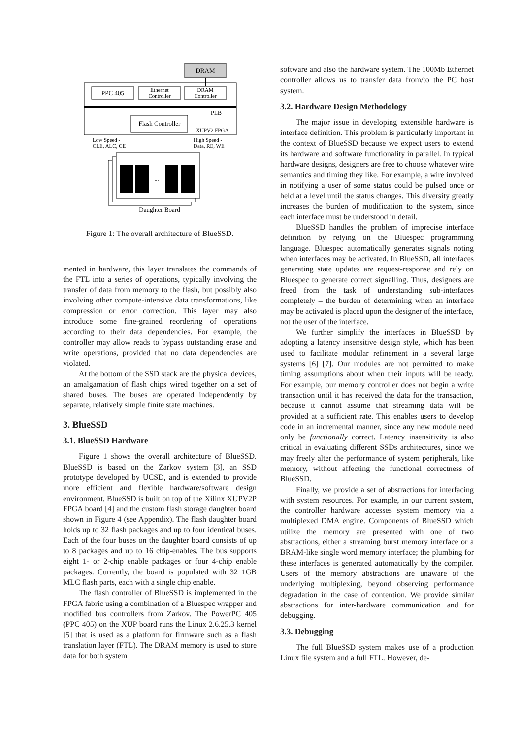DRAM
PPC 405
Ethernet
Controller
DRAM
Controller
PLB
Flash Controller
XUPV2 FPGA
Low Speed -
CLE, ALC, CE
High Speed -
Data, RE, WE
...
Daughter Board
Figure 1: The overall architecture of BlueSSD.
mented in hardware, this layer translates the commands of the FTL into a series of operations, typically involving the transfer of data from memory to the flash, but possibly also involving other compute-intensive data transformations, like compression or error correction. This layer may also introduce some fine-grained reordering of operations according to their data dependencies. For example, the controller may allow reads to bypass outstanding erase and write operations, provided that no data dependencies are violated.
At the bottom of the SSD stack are the physical devices, an amalgamation of flash chips wired together on a set of shared buses. The buses are operated independently by separate, relatively simple finite state machines.
3. BlueSSD
3.1. BlueSSD Hardware
Figure 1 shows the overall architecture of BlueSSD. BlueSSD is based on the Zarkov system [3], an SSD prototype developed by UCSD, and is extended to provide more efficient and flexible hardware/software design environment. BlueSSD is built on top of the Xilinx XUPV2P FPGA board [4] and the custom flash storage daughter board shown in Figure 4 (see Appendix). The flash daughter board holds up to 32 flash packages and up to four identical buses. Each of the four buses on the daughter board consists of up to 8 packages and up to 16 chip-enables. The bus supports eight 1- or 2-chip enable packages or four 4-chip enable packages. Currently, the board is populated with 32 1GB MLC flash parts, each with a single chip enable.
The flash controller of BlueSSD is implemented in the FPGA fabric using a combination of a Bluespec wrapper and modified bus controllers from Zarkov. The PowerPC 405 (PPC 405) on the XUP board runs the Linux 2.6.25.3 kernel [5] that is used as a platform for firmware such as a flash translation layer (FTL). The DRAM memory is used to store data for both system
software and also the hardware system. The 100Mb Ethernet controller allows us to transfer data from/to the PC host system.
3.2. Hardware Design Methodology
The major issue in developing extensible hardware is interface definition. This problem is particularly important in the context of BlueSSD because we expect users to extend its hardware and software functionality in parallel. In typical hardware designs, designers are free to choose whatever wire semantics and timing they like. For example, a wire involved in notifying a user of some status could be pulsed once or held at a level until the status changes. This diversity greatly increases the burden of modification to the system, since each interface must be understood in detail.
BlueSSD handles the problem of imprecise interface definition by relying on the Bluespec programming language. Bluespec automatically generates signals noting when interfaces may be activated. In BlueSSD, all interfaces generating state updates are request-response and rely on Bluespec to generate correct signalling. Thus, designers are freed from the task of understanding sub-interfaces completely – the burden of determining when an interface may be activated is placed upon the designer of the interface, not the user of the interface.
We further simplify the interfaces in BlueSSD by adopting a latency insensitive design style, which has been used to facilitate modular refinement in a several large systems [6] [7]. Our modules are not permitted to make timing assumptions about when their inputs will be ready. For example, our memory controller does not begin a write transaction until it has received the data for the transaction, because it cannot assume that streaming data will be provided at a sufficient rate. This enables users to develop code in an incremental manner, since any new module need only be functionally correct. Latency insensitivity is also critical in evaluating different SSDs architectures, since we may freely alter the performance of system peripherals, like memory, without affecting the functional correctness of BlueSSD.
Finally, we provide a set of abstractions for interfacing with system resources. For example, in our current system, the controller hardware accesses system memory via a multiplexed DMA engine. Components of BlueSSD which utilize the memory are presented with one of two abstractions, either a streaming burst memory interface or a BRAM-like single word memory interface; the plumbing for these interfaces is generated automatically by the compiler. Users of the memory abstractions are unaware of the underlying multiplexing, beyond observing performance degradation in the case of contention. We provide similar abstractions for inter-hardware communication and for debugging.
3.3. Debugging
The full BlueSSD system makes use of a production Linux file system and a full FTL. However, de-